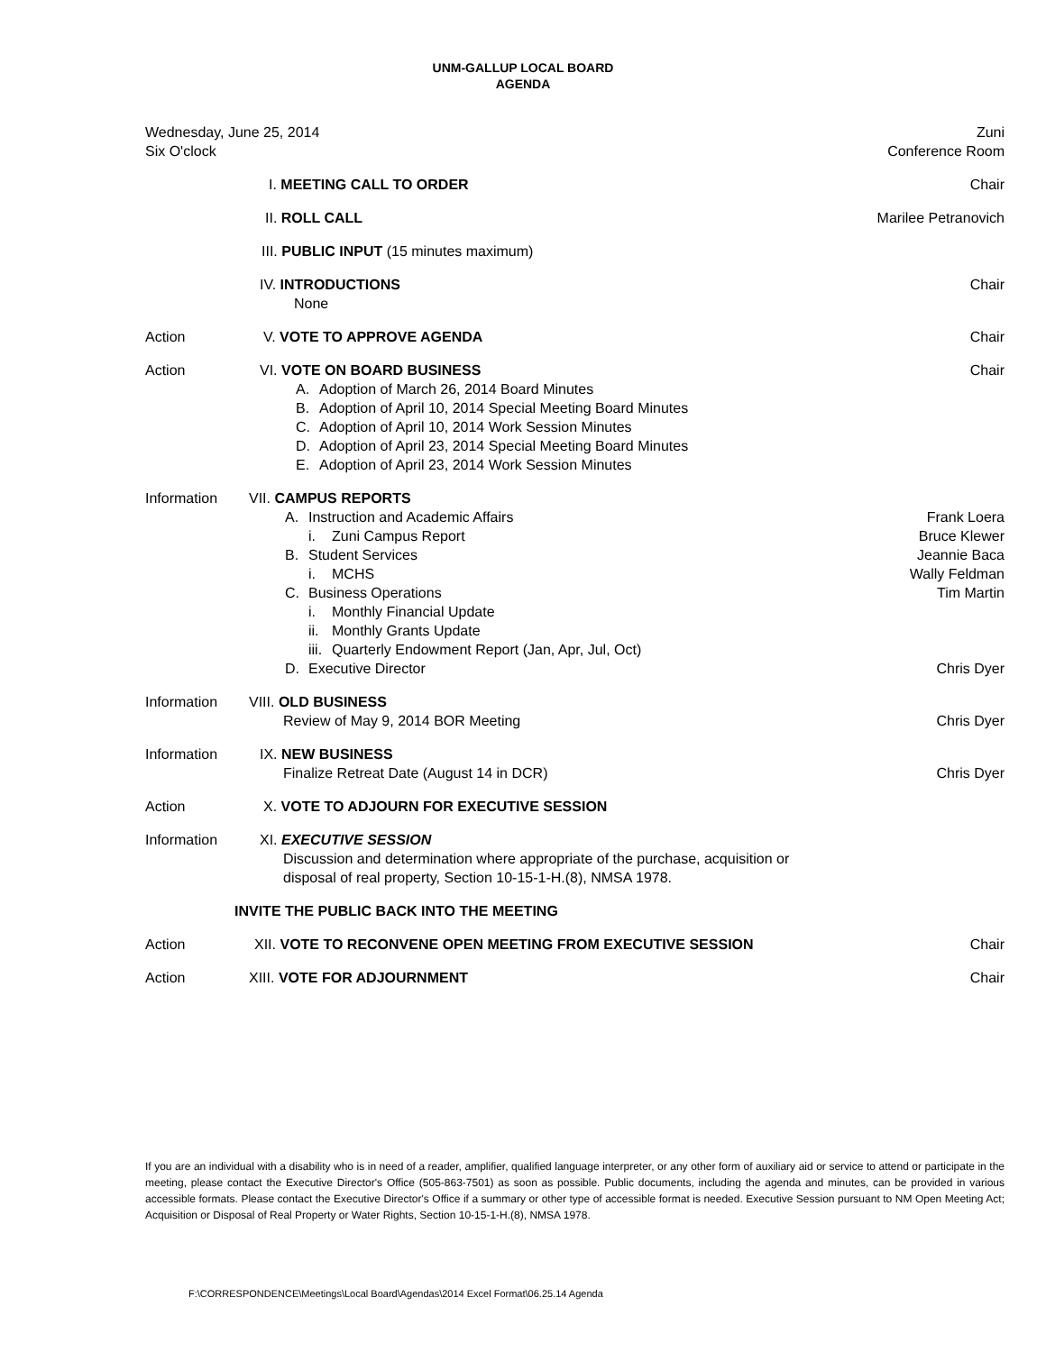UNM-GALLUP LOCAL BOARD
AGENDA
| Wednesday, June 25, 2014 Six O'clock | | Zuni Conference Room |
| | I. MEETING CALL TO ORDER | Chair |
| | II. ROLL CALL | Marilee Petranovich |
| | III. PUBLIC INPUT (15 minutes maximum) | |
| | IV. INTRODUCTIONS None | Chair |
| Action | V. VOTE TO APPROVE AGENDA | Chair |
| Action | VI. VOTE ON BOARD BUSINESS A. Adoption of March 26, 2014 Board Minutes B. Adoption of April 10, 2014 Special Meeting Board Minutes C. Adoption of April 10, 2014 Work Session Minutes D. Adoption of April 23, 2014 Special Meeting Board Minutes E. Adoption of April 23, 2014 Work Session Minutes | Chair |
| Information | VII. CAMPUS REPORTS A. Instruction and Academic Affairs i. Zuni Campus Report B. Student Services i. MCHS C. Business Operations i. Monthly Financial Update ii. Monthly Grants Update iii. Quarterly Endowment Report (Jan, Apr, Jul, Oct) D. Executive Director | Frank Loera Bruce Klewer Jeannie Baca Wally Feldman Tim Martin Chris Dyer |
| Information | VIII. OLD BUSINESS Review of May 9, 2014 BOR Meeting | Chris Dyer |
| Information | IX. NEW BUSINESS Finalize Retreat Date (August 14 in DCR) | Chris Dyer |
| Action | X. VOTE TO ADJOURN FOR EXECUTIVE SESSION | |
| Information | XI. EXECUTIVE SESSION Discussion and determination where appropriate of the purchase, acquisition or disposal of real property, Section 10-15-1-H.(8), NMSA 1978. | |
| INVITE THE PUBLIC BACK INTO THE MEETING | | |
| Action | XII. VOTE TO RECONVENE OPEN MEETING FROM EXECUTIVE SESSION | Chair |
| Action | XIII. VOTE FOR ADJOURNMENT | Chair |
If you are an individual with a disability who is in need of a reader, amplifier, qualified language interpreter, or any other form of auxiliary aid or service to attend or participate in the meeting, please contact the Executive Director's Office (505-863-7501) as soon as possible. Public documents, including the agenda and minutes, can be provided in various accessible formats. Please contact the Executive Director's Office if a summary or other type of accessible format is needed. Executive Session pursuant to NM Open Meeting Act; Acquisition or Disposal of Real Property or Water Rights, Section 10-15-1-H.(8), NMSA 1978.
F:\CORRESPONDENCE\Meetings\Local Board\Agendas\2014 Excel Format\06.25.14 Agenda